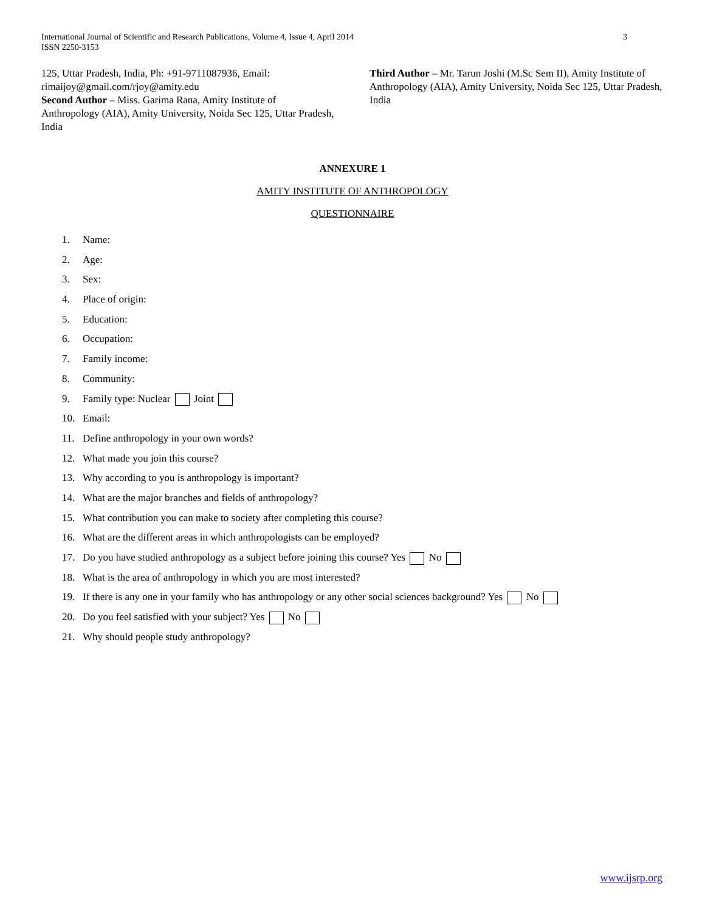International Journal of Scientific and Research Publications, Volume 4, Issue 4, April 2014
ISSN 2250-3153
3
125, Uttar Pradesh, India, Ph: +91-9711087936, Email: rimaijoy@gmail.com/rjoy@amity.edu
Second Author – Miss. Garima Rana, Amity Institute of Anthropology (AIA), Amity University, Noida Sec 125, Uttar Pradesh, India
Third Author – Mr. Tarun Joshi (M.Sc Sem II), Amity Institute of Anthropology (AIA), Amity University, Noida Sec 125, Uttar Pradesh, India
ANNEXURE 1
AMITY INSTITUTE OF ANTHROPOLOGY
QUESTIONNAIRE
1. Name:
2. Age:
3. Sex:
4. Place of origin:
5. Education:
6. Occupation:
7. Family income:
8. Community:
9. Family type: Nuclear Joint
10. Email:
11. Define anthropology in your own words?
12. What made you join this course?
13. Why according to you is anthropology is important?
14. What are the major branches and fields of anthropology?
15. What contribution you can make to society after completing this course?
16. What are the different areas in which anthropologists can be employed?
17. Do you have studied anthropology as a subject before joining this course? Yes No
18. What is the area of anthropology in which you are most interested?
19. If there is any one in your family who has anthropology or any other social sciences background? Yes No
20. Do you feel satisfied with your subject? Yes No
21. Why should people study anthropology?
www.ijsrp.org